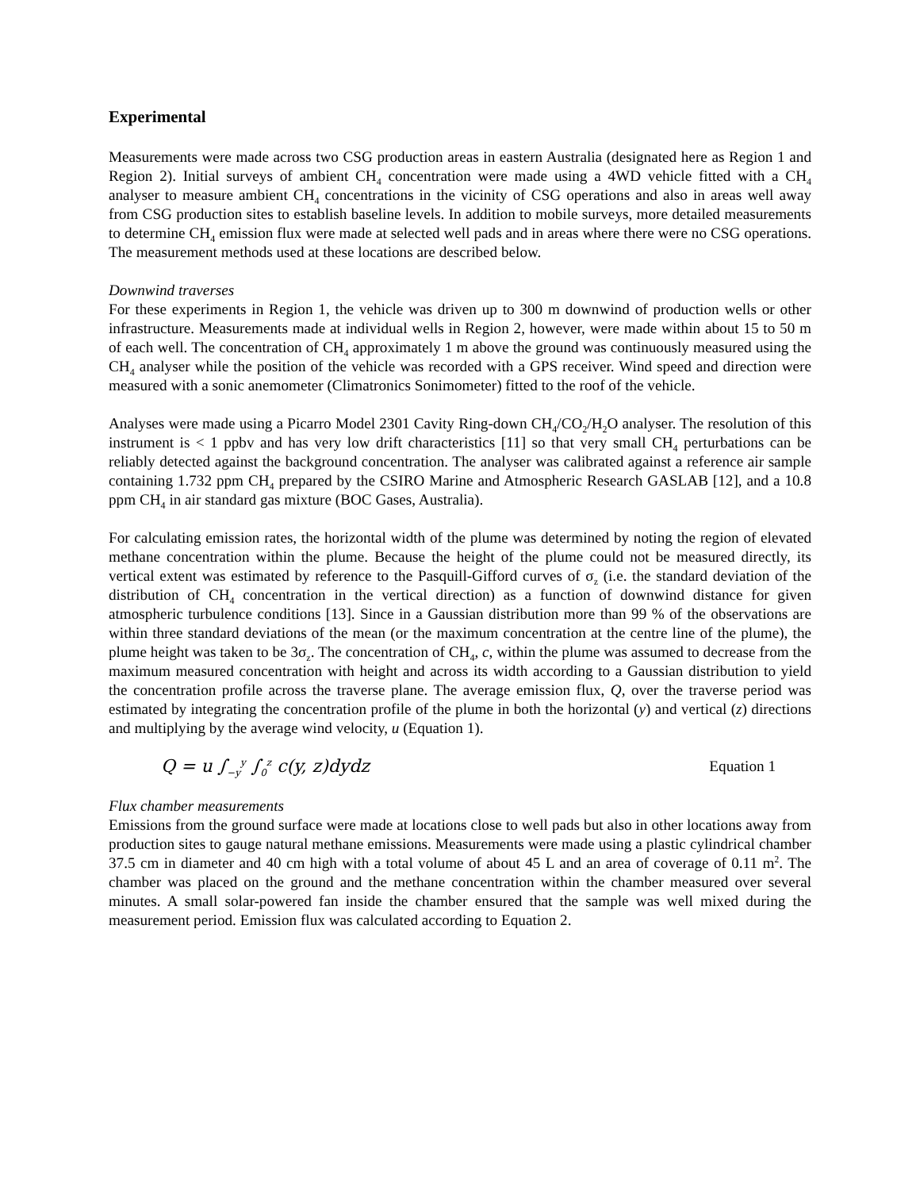Experimental
Measurements were made across two CSG production areas in eastern Australia (designated here as Region 1 and Region 2). Initial surveys of ambient CH<sub>4</sub> concentration were made using a 4WD vehicle fitted with a CH<sub>4</sub> analyser to measure ambient CH<sub>4</sub> concentrations in the vicinity of CSG operations and also in areas well away from CSG production sites to establish baseline levels. In addition to mobile surveys, more detailed measurements to determine CH<sub>4</sub> emission flux were made at selected well pads and in areas where there were no CSG operations. The measurement methods used at these locations are described below.
Downwind traverses
For these experiments in Region 1, the vehicle was driven up to 300 m downwind of production wells or other infrastructure. Measurements made at individual wells in Region 2, however, were made within about 15 to 50 m of each well. The concentration of CH<sub>4</sub> approximately 1 m above the ground was continuously measured using the CH<sub>4</sub> analyser while the position of the vehicle was recorded with a GPS receiver. Wind speed and direction were measured with a sonic anemometer (Climatronics Sonimometer) fitted to the roof of the vehicle.
Analyses were made using a Picarro Model 2301 Cavity Ring-down CH<sub>4</sub>/CO<sub>2</sub>/H<sub>2</sub>O analyser. The resolution of this instrument is < 1 ppbv and has very low drift characteristics [11] so that very small CH<sub>4</sub> perturbations can be reliably detected against the background concentration. The analyser was calibrated against a reference air sample containing 1.732 ppm CH<sub>4</sub> prepared by the CSIRO Marine and Atmospheric Research GASLAB [12], and a 10.8 ppm CH<sub>4</sub> in air standard gas mixture (BOC Gases, Australia).
For calculating emission rates, the horizontal width of the plume was determined by noting the region of elevated methane concentration within the plume. Because the height of the plume could not be measured directly, its vertical extent was estimated by reference to the Pasquill-Gifford curves of σ<sub>z</sub> (i.e. the standard deviation of the distribution of CH<sub>4</sub> concentration in the vertical direction) as a function of downwind distance for given atmospheric turbulence conditions [13]. Since in a Gaussian distribution more than 99 % of the observations are within three standard deviations of the mean (or the maximum concentration at the centre line of the plume), the plume height was taken to be 3σ<sub>z</sub>. The concentration of CH<sub>4</sub>, c, within the plume was assumed to decrease from the maximum measured concentration with height and across its width according to a Gaussian distribution to yield the concentration profile across the traverse plane. The average emission flux, Q, over the traverse period was estimated by integrating the concentration profile of the plume in both the horizontal (y) and vertical (z) directions and multiplying by the average wind velocity, u (Equation 1).
Q = u ∫<sub>−y</sub><sup>y</sup> ∫<sub>0</sub><sup>z</sup> c(y, z)dydz Equation 1
Flux chamber measurements
Emissions from the ground surface were made at locations close to well pads but also in other locations away from production sites to gauge natural methane emissions. Measurements were made using a plastic cylindrical chamber 37.5 cm in diameter and 40 cm high with a total volume of about 45 L and an area of coverage of 0.11 m<sup>2</sup>. The chamber was placed on the ground and the methane concentration within the chamber measured over several minutes. A small solar-powered fan inside the chamber ensured that the sample was well mixed during the measurement period. Emission flux was calculated according to Equation 2.